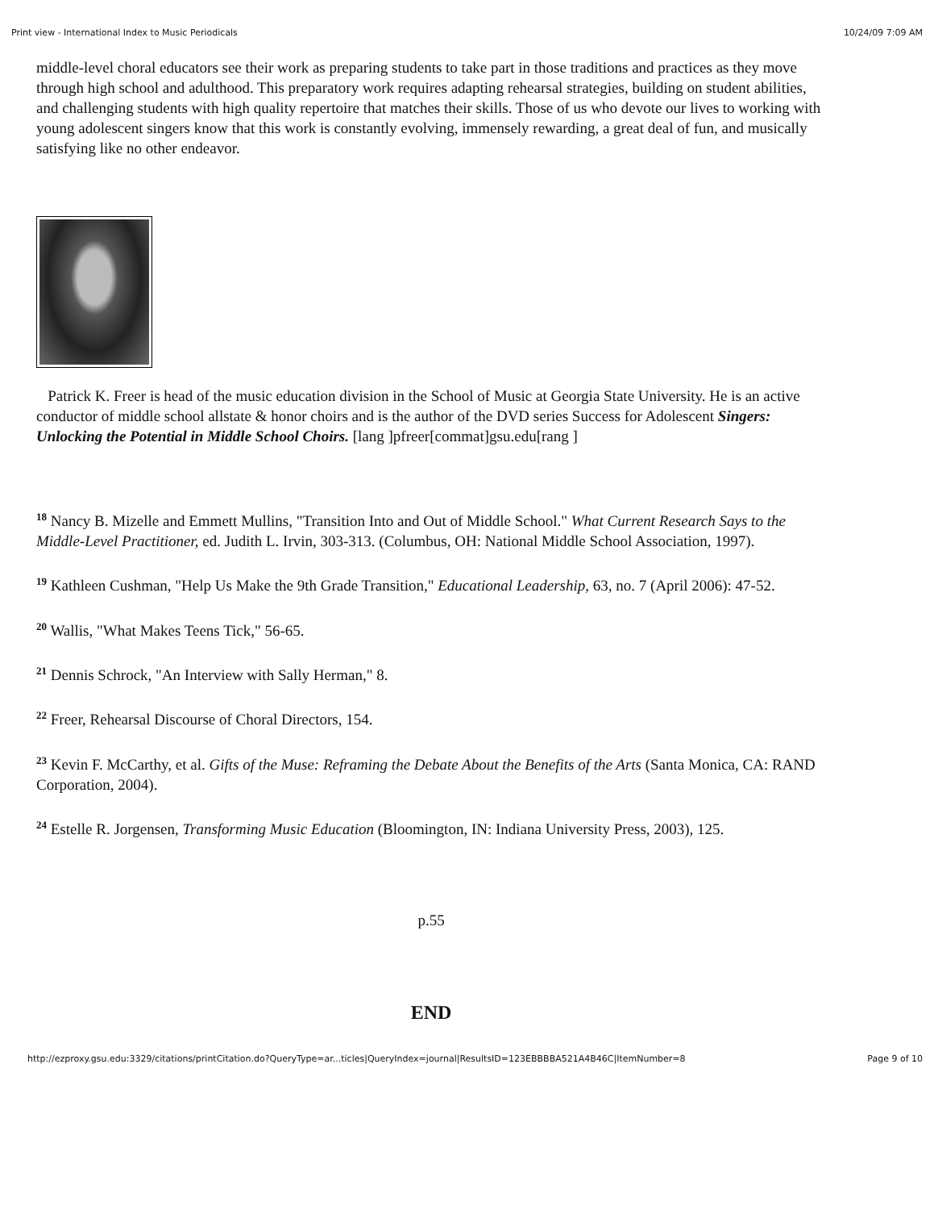Print view - International Index to Music Periodicals 10/24/09 7:09 AM
middle-level choral educators see their work as preparing students to take part in those traditions and practices as they move through high school and adulthood. This preparatory work requires adapting rehearsal strategies, building on student abilities, and challenging students with high quality repertoire that matches their skills. Those of us who devote our lives to working with young adolescent singers know that this work is constantly evolving, immensely rewarding, a great deal of fun, and musically satisfying like no other endeavor.
Patrick K. Freer is head of the music education division in the School of Music at Georgia State University. He is an active conductor of middle school allstate & honor choirs and is the author of the DVD series Success for Adolescent Singers: Unlocking the Potential in Middle School Choirs. [lang ]pfreer[commat]gsu.edu[rang ]
<sup>18</sup> Nancy B. Mizelle and Emmett Mullins, "Transition Into and Out of Middle School." What Current Research Says to the Middle-Level Practitioner, ed. Judith L. Irvin, 303-313. (Columbus, OH: National Middle School Association, 1997).
<sup>19</sup> Kathleen Cushman, "Help Us Make the 9th Grade Transition," Educational Leadership, 63, no. 7 (April 2006): 47-52.
<sup>20</sup> Wallis, "What Makes Teens Tick," 56-65.
<sup>21</sup> Dennis Schrock, "An Interview with Sally Herman," 8.
<sup>22</sup> Freer, Rehearsal Discourse of Choral Directors, 154.
<sup>23</sup> Kevin F. McCarthy, et al. Gifts of the Muse: Reframing the Debate About the Benefits of the Arts (Santa Monica, CA: RAND Corporation, 2004).
<sup>24</sup> Estelle R. Jorgensen, Transforming Music Education (Bloomington, IN: Indiana University Press, 2003), 125.
p.55
END
http://ezproxy.gsu.edu:3329/citations/printCitation.do?QueryType=ar...ticles|QueryIndex=journal|ResultsID=123EBBBBA521A4B46C|ItemNumber=8 Page 9 of 10